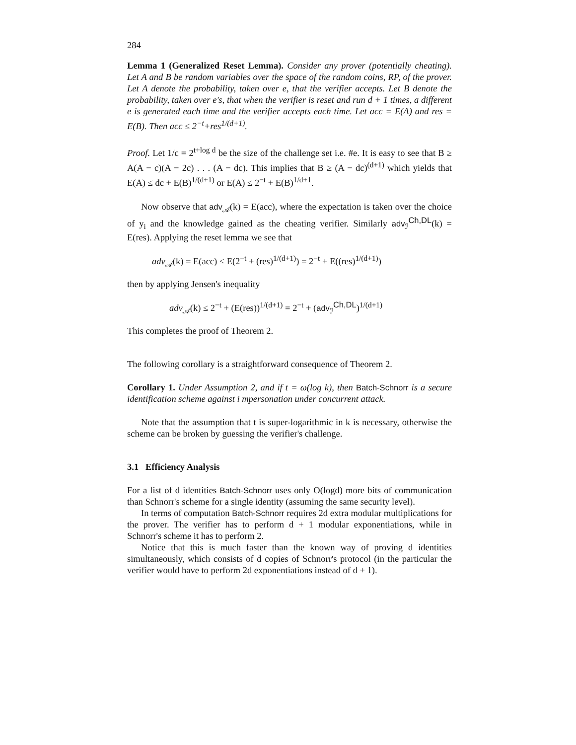284
Lemma 1 (Generalized Reset Lemma). Consider any prover (potentially cheating). Let A and B be random variables over the space of the random coins, RP, of the prover. Let A denote the probability, taken over e, that the verifier accepts. Let B denote the probability, taken over e's, that when the verifier is reset and run d + 1 times, a different e is generated each time and the verifier accepts each time. Let acc = E(A) and res = E(B). Then acc ≤ 2<sup>−t</sup>+res<sup>1/(d+1)</sup>.
Proof. Let 1/c = 2<sup>t+log d</sup> be the size of the challenge set i.e. #e. It is easy to see that B ≥ A(A − c)(A − 2c) . . . (A − dc). This implies that B ≥ (A − dc)<sup>(d+1)</sup> which yields that E(A) ≤ dc + E(B)<sup>1/(d+1)</sup> or E(A) ≤ 2<sup>−t</sup> + E(B)<sup>1/d+1</sup>.
Now observe that adv<sub>𝒜</sub>(k) = E(acc), where the expectation is taken over the choice of y<sub>i</sub> and the knowledge gained as the cheating verifier. Similarly adv<sub>ℐ</sub><sup>Ch,DL</sup>(k) = E(res). Applying the reset lemma we see that
adv<sub>𝒜</sub>(k) = E(acc) ≤ E(2<sup>−t</sup> + (res)<sup>1/(d+1)</sup>) = 2<sup>−t</sup> + E((res)<sup>1/(d+1)</sup>)
then by applying Jensen's inequality
adv<sub>𝒜</sub>(k) ≤ 2<sup>−t</sup> + (E(res))<sup>1/(d+1)</sup> = 2<sup>−t</sup> + (adv<sub>ℐ</sub><sup>Ch,DL</sup>)<sup>1/(d+1)</sup>
This completes the proof of Theorem 2.
The following corollary is a straightforward consequence of Theorem 2.
Corollary 1. Under Assumption 2, and if t = ω(log k), then Batch-Schnorr is a secure identification scheme against i mpersonation under concurrent attack.
Note that the assumption that t is super-logarithmic in k is necessary, otherwise the scheme can be broken by guessing the verifier's challenge.
3.1 Efficiency Analysis
For a list of d identities Batch-Schnorr uses only O(logd) more bits of communication than Schnorr's scheme for a single identity (assuming the same security level).
In terms of computation Batch-Schnorr requires 2d extra modular multiplications for the prover. The verifier has to perform d + 1 modular exponentiations, while in Schnorr's scheme it has to perform 2.
Notice that this is much faster than the known way of proving d identities simultaneously, which consists of d copies of Schnorr's protocol (in the particular the verifier would have to perform 2d exponentiations instead of d + 1).